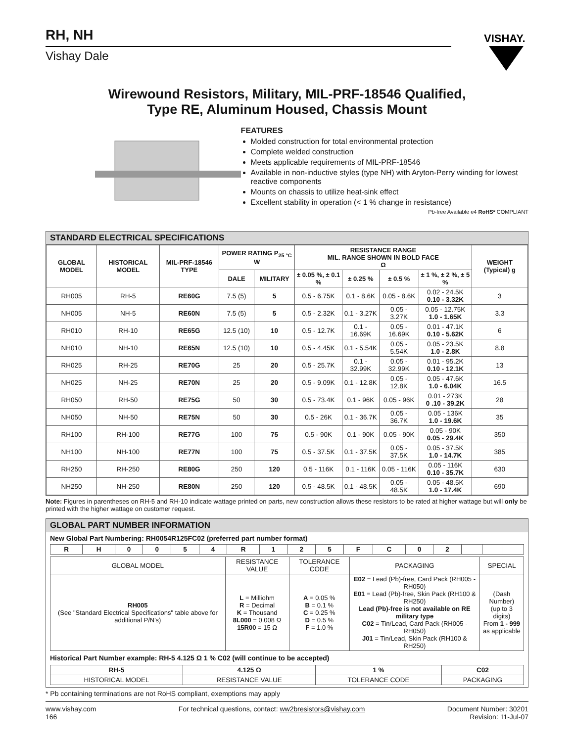RH, NH
Vishay Dale
VISHAY.
Wirewound Resistors, Military, MIL-PRF-18546 Qualified,
Type RE, Aluminum Housed, Chassis Mount
FEATURES
Molded construction for total environmental protection
Complete welded construction
Meets applicable requirements of MIL-PRF-18546
Available in non-inductive styles (type NH) with Aryton-Perry winding for lowest reactive components
Mounts on chassis to utilize heat-sink effect
Excellent stability in operation (< 1 % change in resistance)
Pb-free Available e4 RoHS* COMPLIANT
STANDARD ELECTRICAL SPECIFICATIONS
| GLOBAL MODEL | HISTORICAL MODEL | MIL-PRF-18546 TYPE | POWER RATING P<sub>25 °C</sub> W | | RESISTANCE RANGE MIL. RANGE SHOWN IN BOLD FACE Ω | | | | WEIGHT (Typical) g |
| --- | --- | --- | --- | --- | --- | --- | --- | --- | --- |
| | | | DALE | MILITARY | ± 0.05 %, ± 0.1 % | ± 0.25 % | ± 0.5 % | ± 1 %, ± 2 %, ± 5 % | |
| RH005 | RH-5 | RE60G | 7.5 (5) | 5 | 0.5 - 6.75K | 0.1 - 8.6K | 0.05 - 8.6K | 0.02 - 24.5K 0.10 - 3.32K | 3 |
| NH005 | NH-5 | RE60N | 7.5 (5) | 5 | 0.5 - 2.32K | 0.1 - 3.27K | 0.05 - 3.27K | 0.05 - 12.75K 1.0 - 1.65K | 3.3 |
| RH010 | RH-10 | RE65G | 12.5 (10) | 10 | 0.5 - 12.7K | 0.1 - 16.69K | 0.05 - 16.69K | 0.01 - 47.1K 0.10 - 5.62K | 6 |
| NH010 | NH-10 | RE65N | 12.5 (10) | 10 | 0.5 - 4.45K | 0.1 - 5.54K | 0.05 - 5.54K | 0.05 - 23.5K 1.0 - 2.8K | 8.8 |
| RH025 | RH-25 | RE70G | 25 | 20 | 0.5 - 25.7K | 0.1 - 32.99K | 0.05 - 32.99K | 0.01 - 95.2K 0.10 - 12.1K | 13 |
| NH025 | NH-25 | RE70N | 25 | 20 | 0.5 - 9.09K | 0.1 - 12.8K | 0.05 - 12.8K | 0.05 - 47.6K 1.0 - 6.04K | 16.5 |
| RH050 | RH-50 | RE75G | 50 | 30 | 0.5 - 73.4K | 0.1 - 96K | 0.05 - 96K | 0.01 - 273K 0 .10 - 39.2K | 28 |
| NH050 | NH-50 | RE75N | 50 | 30 | 0.5 - 26K | 0.1 - 36.7K | 0.05 - 36.7K | 0.05 - 136K 1.0 - 19.6K | 35 |
| RH100 | RH-100 | RE77G | 100 | 75 | 0.5 - 90K | 0.1 - 90K | 0.05 - 90K | 0.05 - 90K 0.05 - 29.4K | 350 |
| NH100 | NH-100 | RE77N | 100 | 75 | 0.5 - 37.5K | 0.1 - 37.5K | 0.05 - 37.5K | 0.05 - 37.5K 1.0 - 14.7K | 385 |
| RH250 | RH-250 | RE80G | 250 | 120 | 0.5 - 116K | 0.1 - 116K | 0.05 - 116K | 0.05 - 116K 0.10 - 35.7K | 630 |
| NH250 | NH-250 | RE80N | 250 | 120 | 0.5 - 48.5K | 0.1 - 48.5K | 0.05 - 48.5K | 0.05 - 48.5K 1.0 - 17.4K | 690 |
Note: Figures in parentheses on RH-5 and RH-10 indicate wattage printed on parts, new construction allows these resistors to be rated at higher wattage but will only be printed with the higher wattage on customer request.
GLOBAL PART NUMBER INFORMATION
New Global Part Numbering: RH0054R125FC02 (preferred part number format)
| R | H | 0 | 0 | 5 | 4 | R | 1 | 2 | 5 | F | C | 0 | 2 | | | |
| GLOBAL MODEL | RESISTANCE VALUE | TOLERANCE CODE | PACKAGING | SPECIAL |
| RH005 (See "Standard Electrical Specifications" table above for additional P/N's) | L = Milliohm R = Decimal K = Thousand 8L000 = 0.008 Ω 15R00 = 15 Ω | A = 0.05 % B = 0.1 % C = 0.25 % D = 0.5 % F = 1.0 % | E02 = Lead (Pb)-free, Card Pack (RH005 - RH050) E01 = Lead (Pb)-free, Skin Pack (RH100 & RH250) Lead (Pb)-free is not available on RE military type C02 = Tin/Lead, Card Pack (RH005 - RH050) J01 = Tin/Lead, Skin Pack (RH100 & RH250) | (Dash Number) (up to 3 digits) From 1 - 999 as applicable |
Historical Part Number example: RH-5 4.125 Ω 1 % C02 (will continue to be accepted)
| RH-5 | 4.125 Ω | 1 % | C02 |
| HISTORICAL MODEL | RESISTANCE VALUE | TOLERANCE CODE | PACKAGING |
* Pb containing terminations are not RoHS compliant, exemptions may apply
www.vishay.com
166
For technical questions, contact: ww2bresistors@vishay.com
Document Number: 30201
Revision: 11-Jul-07